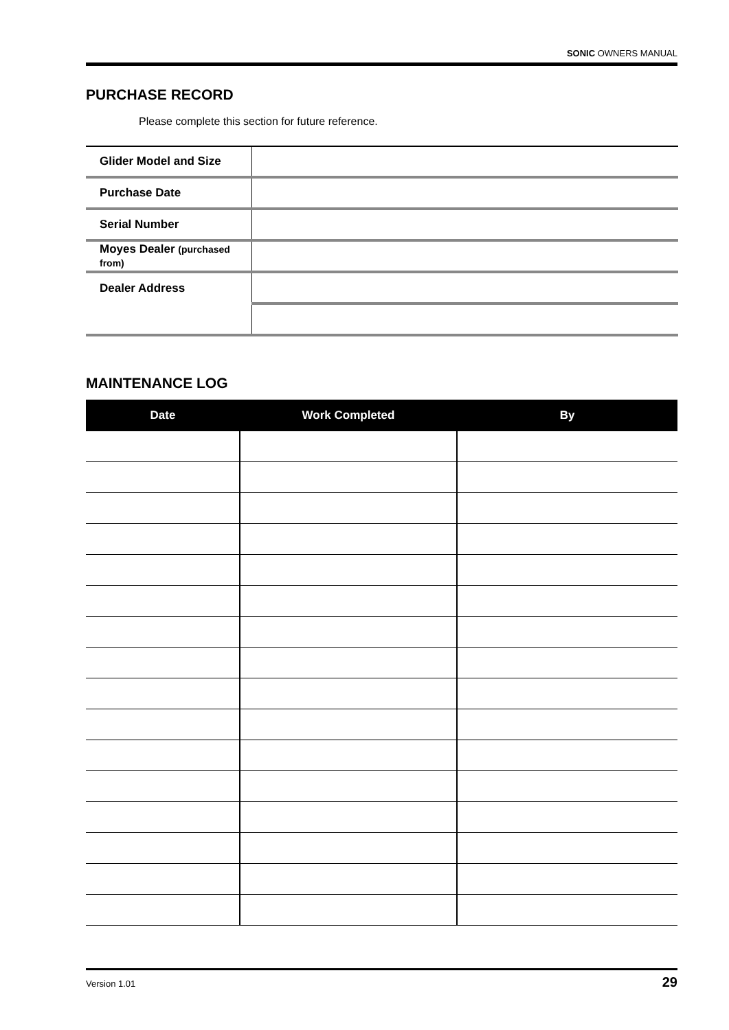SONIC OWNERS MANUAL
PURCHASE RECORD
Please complete this section for future reference.
| Glider Model and Size | |
| Purchase Date | |
| Serial Number | |
| Moyes Dealer (purchased from) | |
| Dealer Address | |
MAINTENANCE LOG
| Date | Work Completed | By |
| --- | --- | --- |
Version 1.01 29